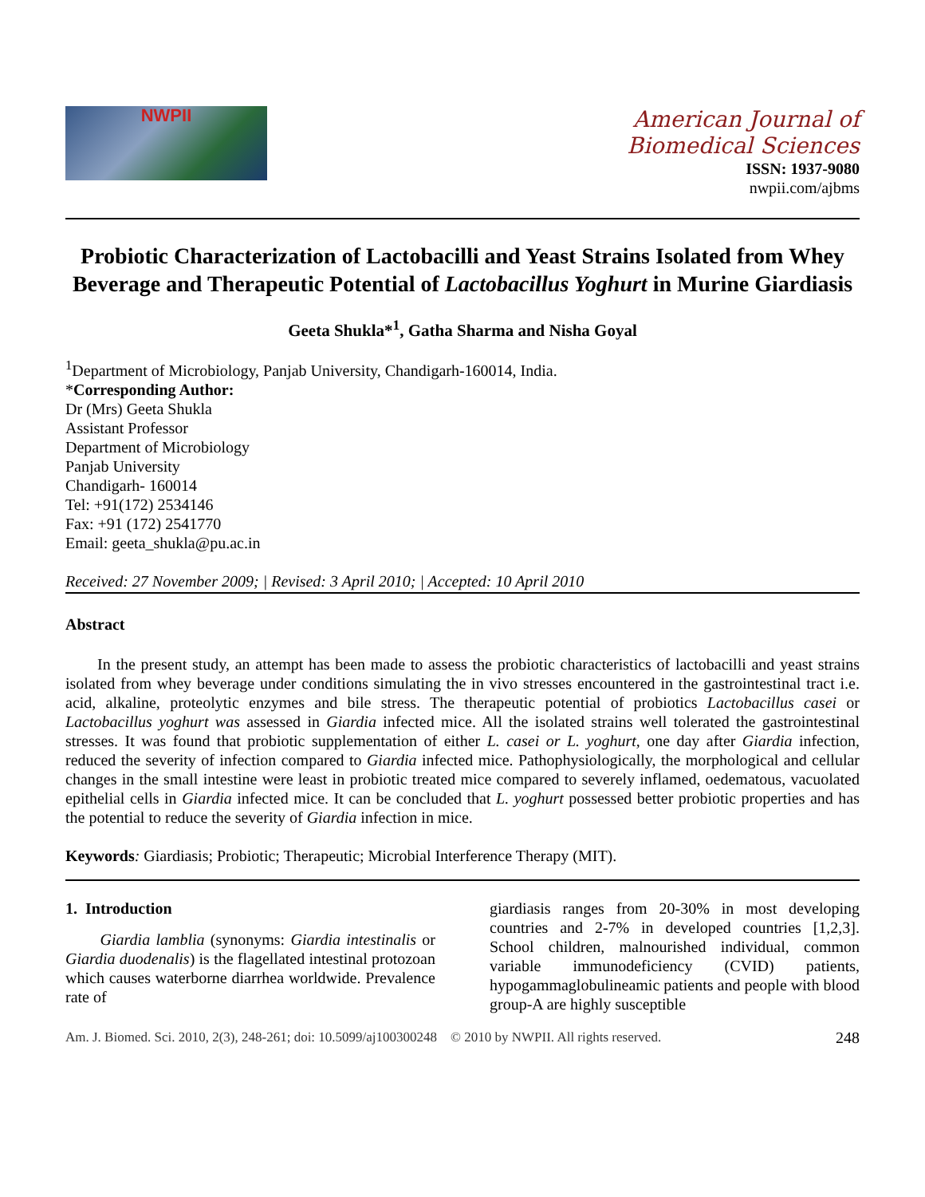NWPII
American Journal of
Biomedical Sciences
ISSN: 1937-9080
nwpii.com/ajbms
Probiotic Characterization of Lactobacilli and Yeast Strains Isolated from Whey Beverage and Therapeutic Potential of Lactobacillus Yoghurt in Murine Giardiasis
Geeta Shukla*<sup>1</sup>, Gatha Sharma and Nisha Goyal
<sup>1</sup> Department of Microbiology, Panjab University, Chandigarh-160014, India.
*Corresponding Author:
Dr (Mrs) Geeta Shukla
Assistant Professor
Department of Microbiology
Panjab University
Chandigarh- 160014
Tel: +91(172) 2534146
Fax: +91 (172) 2541770
Email: geeta_shukla@pu.ac.in
Received: 27 November 2009; | Revised: 3 April 2010; | Accepted: 10 April 2010
Abstract
In the present study, an attempt has been made to assess the probiotic characteristics of lactobacilli and yeast strains isolated from whey beverage under conditions simulating the in vivo stresses encountered in the gastrointestinal tract i.e. acid, alkaline, proteolytic enzymes and bile stress. The therapeutic potential of probiotics Lactobacillus casei or Lactobacillus yoghurt was assessed in Giardia infected mice. All the isolated strains well tolerated the gastrointestinal stresses. It was found that probiotic supplementation of either L. casei or L. yoghurt, one day after Giardia infection, reduced the severity of infection compared to Giardia infected mice. Pathophysiologically, the morphological and cellular changes in the small intestine were least in probiotic treated mice compared to severely inflamed, oedematous, vacuolated epithelial cells in Giardia infected mice. It can be concluded that L. yoghurt possessed better probiotic properties and has the potential to reduce the severity of Giardia infection in mice.
Keywords: Giardiasis; Probiotic; Therapeutic; Microbial Interference Therapy (MIT).
1. Introduction
Giardia lamblia (synonyms: Giardia intestinalis or Giardia duodenalis) is the flagellated intestinal protozoan which causes waterborne diarrhea worldwide. Prevalence rate of
giardiasis ranges from 20-30% in most developing countries and 2-7% in developed countries [1,2,3]. School children, malnourished individual, common variable immunodeficiency (CVID) patients, hypogammaglobulineamic patients and people with blood group-A are highly susceptible
Am. J. Biomed. Sci. 2010, 2(3), 248-261; doi: 10.5099/aj100300248 © 2010 by NWPII. All rights reserved. 248